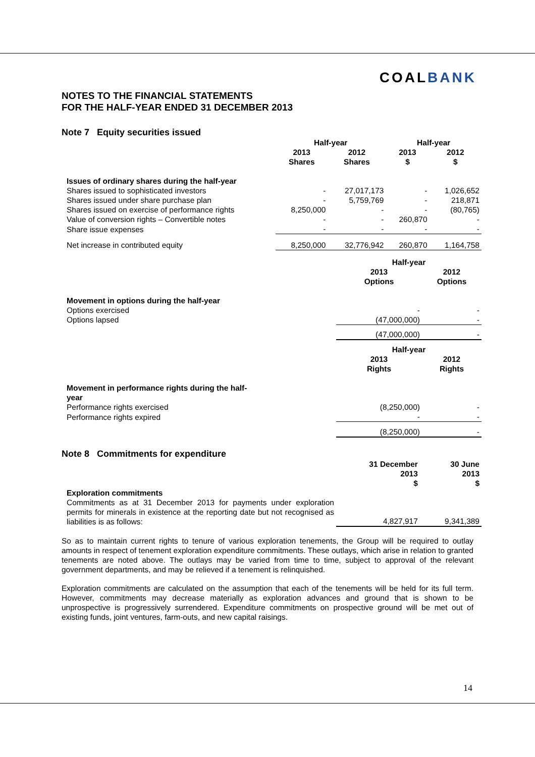COALBANK
NOTES TO THE FINANCIAL STATEMENTS
FOR THE HALF-YEAR ENDED 31 DECEMBER 2013
Note 7 Equity securities issued
| | Half-year | | Half-year | |
| | 2013 Shares | 2012 Shares | 2013 $ | 2012 $ |
| Issues of ordinary shares during the half-year | | | | |
| Shares issued to sophisticated investors | - | 27,017,173 | - | 1,026,652 |
| Shares issued under share purchase plan | - | 5,759,769 | - | 218,871 |
| Shares issued on exercise of performance rights | 8,250,000 | - | - | (80,765) |
| Value of conversion rights – Convertible notes | - | - | 260,870 | - |
| Share issue expenses | - | - | - | - |
| Net increase in contributed equity | 8,250,000 | 32,776,942 | 260,870 | 1,164,758 |
| | Half-year | |
| | 2013 Options | 2012 Options |
| Movement in options during the half-year | | |
| Options exercised | - | - |
| Options lapsed | (47,000,000) | - |
| | (47,000,000) | - |
| | Half-year | |
| | 2013 Rights | 2012 Rights |
| Movement in performance rights during the half- year | | |
| Performance rights exercised | (8,250,000) | - |
| Performance rights expired | - | - |
| | (8,250,000) | - |
Note 8 Commitments for expenditure
| | 31 December 2013 $ | 30 June 2013 $ |
| Exploration commitments | | |
| Commitments as at 31 December 2013 for payments under exploration permits for minerals in existence at the reporting date but not recognised as liabilities is as follows: | 4,827,917 | 9,341,389 |
So as to maintain current rights to tenure of various exploration tenements, the Group will be required to outlay amounts in respect of tenement exploration expenditure commitments. These outlays, which arise in relation to granted tenements are noted above. The outlays may be varied from time to time, subject to approval of the relevant government departments, and may be relieved if a tenement is relinquished.
Exploration commitments are calculated on the assumption that each of the tenements will be held for its full term. However, commitments may decrease materially as exploration advances and ground that is shown to be unprospective is progressively surrendered. Expenditure commitments on prospective ground will be met out of existing funds, joint ventures, farm-outs, and new capital raisings.
14